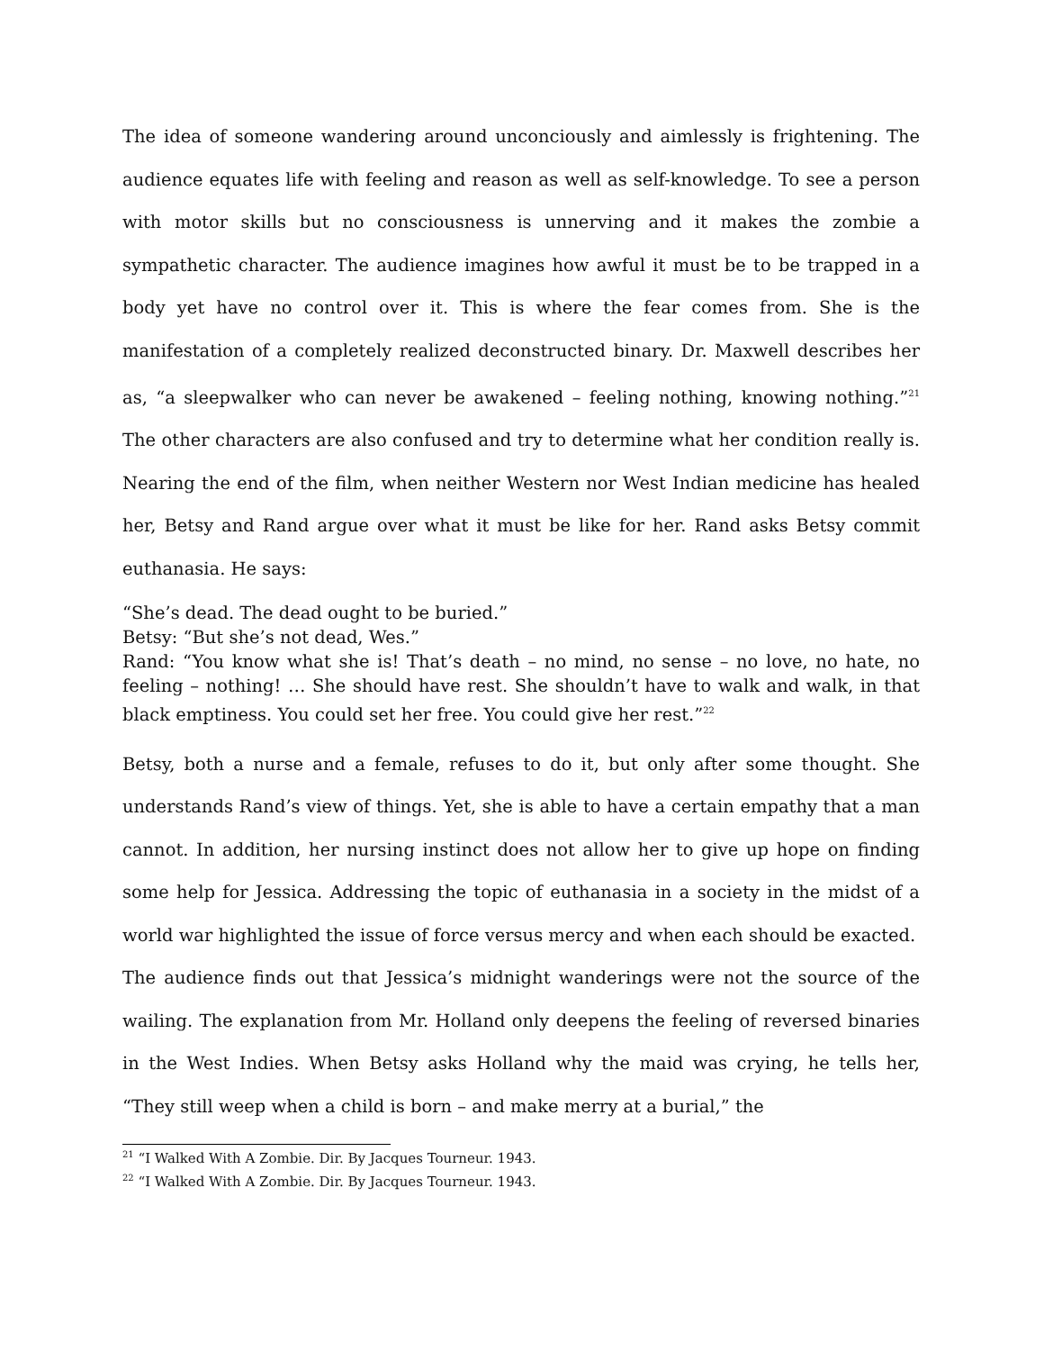The idea of someone wandering around unconciously and aimlessly is frightening. The audience equates life with feeling and reason as well as self-knowledge. To see a person with motor skills but no consciousness is unnerving and it makes the zombie a sympathetic character. The audience imagines how awful it must be to be trapped in a body yet have no control over it. This is where the fear comes from. She is the manifestation of a completely realized deconstructed binary. Dr. Maxwell describes her as, “a sleepwalker who can never be awakened – feeling nothing, knowing nothing.”<sup>21</sup> The other characters are also confused and try to determine what her condition really is. Nearing the end of the film, when neither Western nor West Indian medicine has healed her, Betsy and Rand argue over what it must be like for her. Rand asks Betsy commit euthanasia. He says:
“She’s dead. The dead ought to be buried.”
Betsy: “But she’s not dead, Wes.”
Rand: “You know what she is! That’s death – no mind, no sense – no love, no hate, no feeling – nothing! … She should have rest. She shouldn’t have to walk and walk, in that black emptiness. You could set her free. You could give her rest.”<sup>22</sup>
Betsy, both a nurse and a female, refuses to do it, but only after some thought. She understands Rand’s view of things. Yet, she is able to have a certain empathy that a man cannot. In addition, her nursing instinct does not allow her to give up hope on finding some help for Jessica. Addressing the topic of euthanasia in a society in the midst of a world war highlighted the issue of force versus mercy and when each should be exacted.
The audience finds out that Jessica’s midnight wanderings were not the source of the wailing. The explanation from Mr. Holland only deepens the feeling of reversed binaries in the West Indies. When Betsy asks Holland why the maid was crying, he tells her, “They still weep when a child is born – and make merry at a burial,” the
<sup>21</sup> “I Walked With A Zombie. Dir. By Jacques Tourneur. 1943.
<sup>22</sup> “I Walked With A Zombie. Dir. By Jacques Tourneur. 1943.